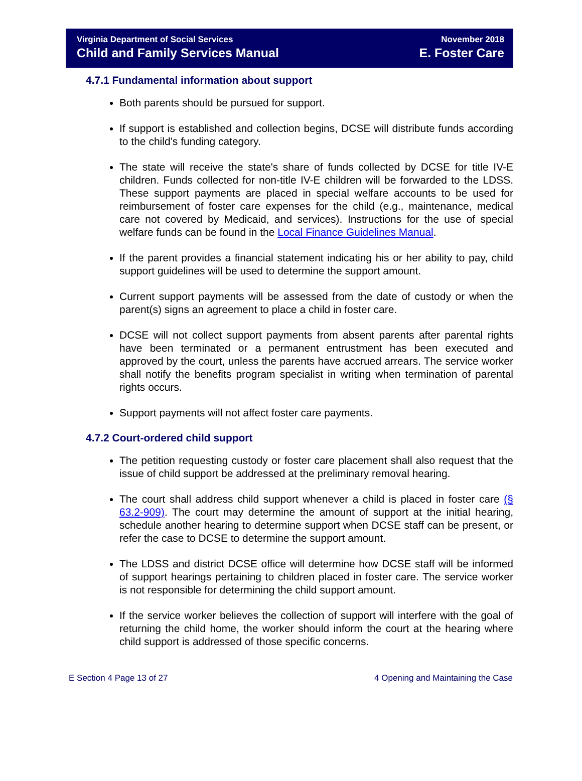Virginia Department of Social Services
Child and Family Services Manual
November 2018
E. Foster Care
4.7.1 Fundamental information about support
Both parents should be pursued for support.
If support is established and collection begins, DCSE will distribute funds according to the child’s funding category.
The state will receive the state's share of funds collected by DCSE for title IV-E children. Funds collected for non-title IV-E children will be forwarded to the LDSS. These support payments are placed in special welfare accounts to be used for reimbursement of foster care expenses for the child (e.g., maintenance, medical care not covered by Medicaid, and services). Instructions for the use of special welfare funds can be found in the Local Finance Guidelines Manual.
If the parent provides a financial statement indicating his or her ability to pay, child support guidelines will be used to determine the support amount.
Current support payments will be assessed from the date of custody or when the parent(s) signs an agreement to place a child in foster care.
DCSE will not collect support payments from absent parents after parental rights have been terminated or a permanent entrustment has been executed and approved by the court, unless the parents have accrued arrears. The service worker shall notify the benefits program specialist in writing when termination of parental rights occurs.
Support payments will not affect foster care payments.
4.7.2 Court-ordered child support
The petition requesting custody or foster care placement shall also request that the issue of child support be addressed at the preliminary removal hearing.
The court shall address child support whenever a child is placed in foster care (§ 63.2-909). The court may determine the amount of support at the initial hearing, schedule another hearing to determine support when DCSE staff can be present, or refer the case to DCSE to determine the support amount.
The LDSS and district DCSE office will determine how DCSE staff will be informed of support hearings pertaining to children placed in foster care. The service worker is not responsible for determining the child support amount.
If the service worker believes the collection of support will interfere with the goal of returning the child home, the worker should inform the court at the hearing where child support is addressed of those specific concerns.
E Section 4 Page 13 of 27 4 Opening and Maintaining the Case